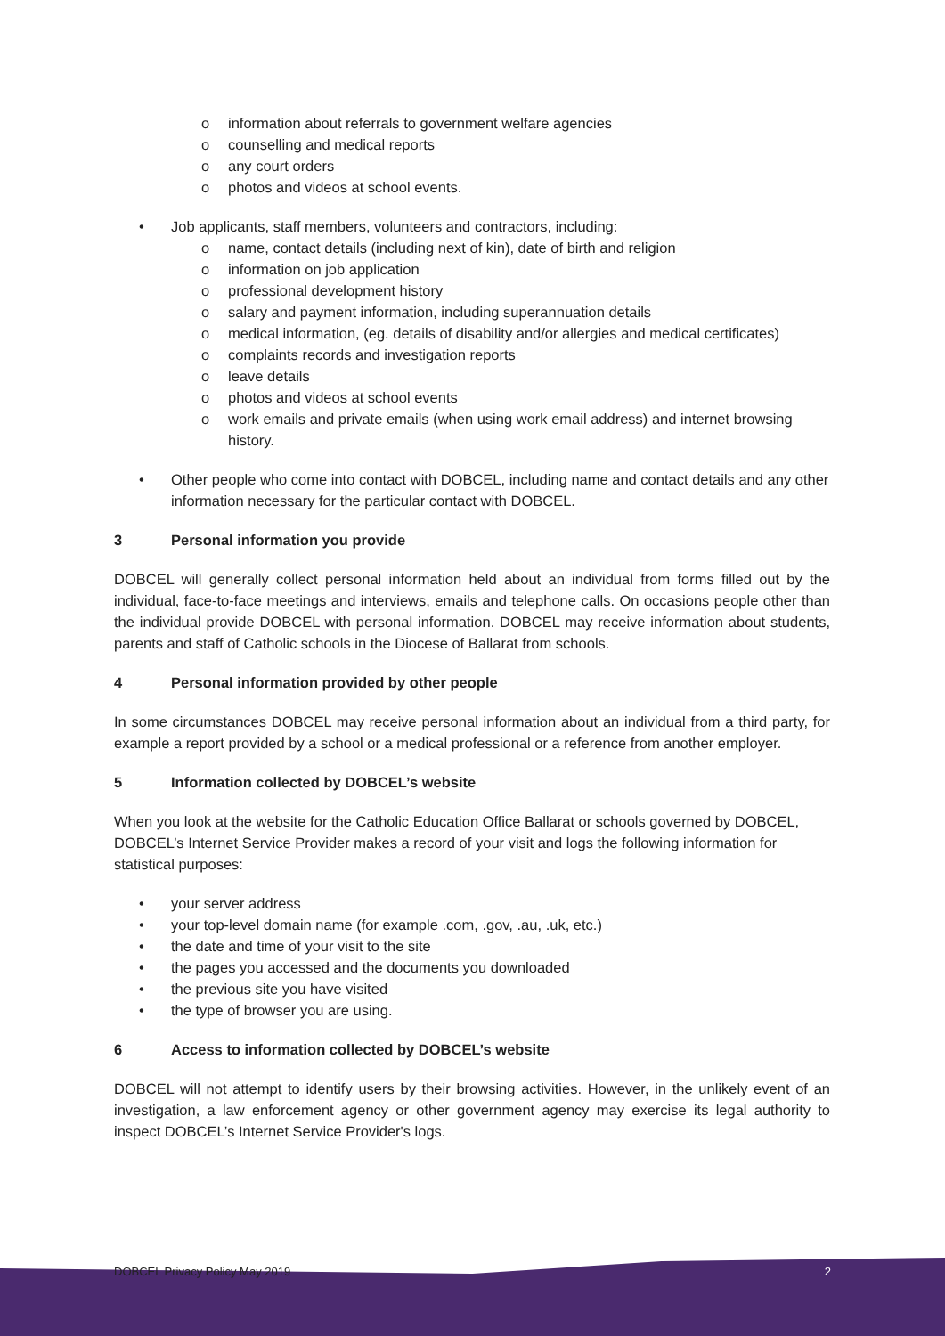o information about referrals to government welfare agencies
o counselling and medical reports
o any court orders
o photos and videos at school events.
• Job applicants, staff members, volunteers and contractors, including:
o name, contact details (including next of kin), date of birth and religion
o information on job application
o professional development history
o salary and payment information, including superannuation details
o medical information, (eg. details of disability and/or allergies and medical certificates)
o complaints records and investigation reports
o leave details
o photos and videos at school events
o work emails and private emails (when using work email address) and internet browsing history.
• Other people who come into contact with DOBCEL, including name and contact details and any other information necessary for the particular contact with DOBCEL.
3 Personal information you provide
DOBCEL will generally collect personal information held about an individual from forms filled out by the individual, face-to-face meetings and interviews, emails and telephone calls. On occasions people other than the individual provide DOBCEL with personal information. DOBCEL may receive information about students, parents and staff of Catholic schools in the Diocese of Ballarat from schools.
4 Personal information provided by other people
In some circumstances DOBCEL may receive personal information about an individual from a third party, for example a report provided by a school or a medical professional or a reference from another employer.
5 Information collected by DOBCEL’s website
When you look at the website for the Catholic Education Office Ballarat or schools governed by DOBCEL, DOBCEL’s Internet Service Provider makes a record of your visit and logs the following information for statistical purposes:
• your server address
• your top-level domain name (for example .com, .gov, .au, .uk, etc.)
• the date and time of your visit to the site
• the pages you accessed and the documents you downloaded
• the previous site you have visited
• the type of browser you are using.
6 Access to information collected by DOBCEL’s website
DOBCEL will not attempt to identify users by their browsing activities. However, in the unlikely event of an investigation, a law enforcement agency or other government agency may exercise its legal authority to inspect DOBCEL’s Internet Service Provider's logs.
DOBCEL Privacy Policy May 2019 2